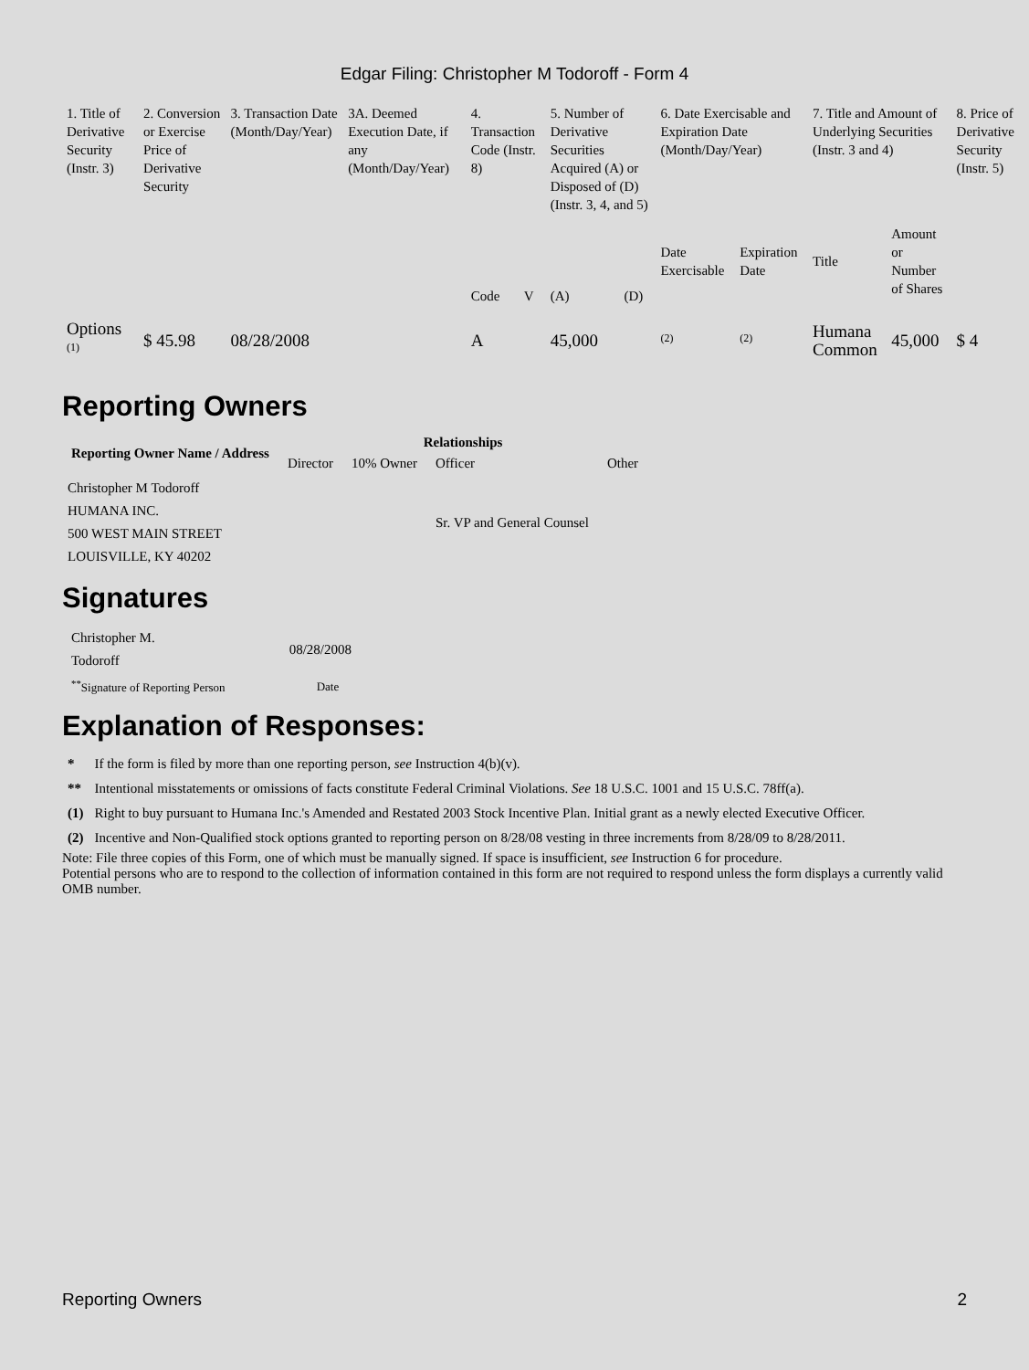Edgar Filing: Christopher M Todoroff - Form 4
| 1. Title of Derivative Security (Instr. 3) | 2. Conversion or Exercise Price of Derivative Security | 3. Transaction Date (Month/Day/Year) | 3A. Deemed Execution Date, if any (Month/Day/Year) | 4. Transaction Code (Instr. 8) | | 5. Number of Derivative Securities Acquired (A) or Disposed of (D) (Instr. 3, 4, and 5) | | 6. Date Exercisable and Expiration Date (Month/Day/Year) | | 7. Title and Amount of Underlying Securities (Instr. 3 and 4) | | 8. Price of Derivative Security (Instr. 5) |
| | | | | Code | V | (A) | (D) | Date Exercisable | Expiration Date | Title | Amount or Number of Shares | |
| Options <sup>(1)</sup> | $ 45.98 | 08/28/2008 | | A | | 45,000 | | <sup>(2)</sup> | <sup>(2)</sup> | Humana Common | 45,000 | $ 4 |
Reporting Owners
| Reporting Owner Name / Address | Relationships | | | |
| --- | --- | --- | --- | --- |
| | Director | 10% Owner | Officer | Other |
| Christopher M Todoroff HUMANA INC. 500 WEST MAIN STREET LOUISVILLE, KY 40202 | | | Sr. VP and General Counsel | |
Signatures
| Christopher M. Todoroff | 08/28/2008 |
| <sup>**</sup> Signature of Reporting Person | Date |
Explanation of Responses:
| * | If the form is filed by more than one reporting person, see Instruction 4(b)(v). |
| ** | Intentional misstatements or omissions of facts constitute Federal Criminal Violations. See 18 U.S.C. 1001 and 15 U.S.C. 78ff(a). |
| (1) | Right to buy pursuant to Humana Inc.'s Amended and Restated 2003 Stock Incentive Plan. Initial grant as a newly elected Executive Officer. |
| (2) | Incentive and Non-Qualified stock options granted to reporting person on 8/28/08 vesting in three increments from 8/28/09 to 8/28/2011. |
Note: File three copies of this Form, one of which must be manually signed. If space is insufficient, see Instruction 6 for procedure.
Potential persons who are to respond to the collection of information contained in this form are not required to respond unless the form displays a currently valid OMB number.
Reporting Owners 2